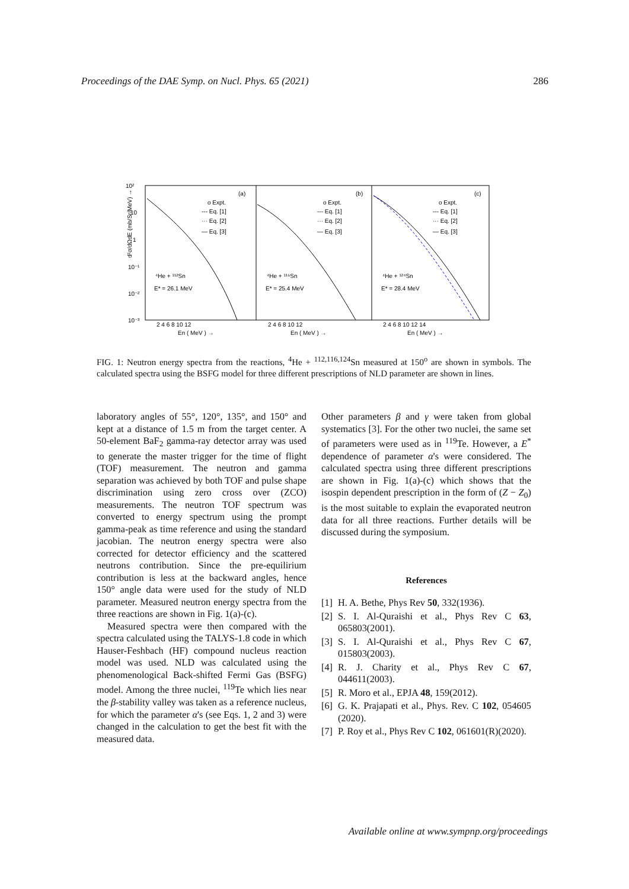Proceedings of the DAE Symp. on Nucl. Phys. 65 (2021) 286
10²
10
1
10⁻¹
10⁻²
10⁻³
(a)
(b)
(c)
⁴He + ¹¹²Sn
E* = 26.1 MeV
⁴He + ¹¹⁶Sn
E* = 25.4 MeV
⁴He + ¹²⁴Sn
E* = 28.4 MeV
o Expt.
--- Eq. [1]
··· Eq. [2]
— Eq. [3]
o Expt.
--- Eq. [1]
··· Eq. [2]
— Eq. [3]
o Expt.
--- Eq. [1]
··· Eq. [2]
— Eq. [3]
2 4 6 8 10 12
2 4 6 8 10 12
2 4 6 8 10 12 14
En ( MeV ) →
En ( MeV ) →
En ( MeV ) →
d²σ/dΩdE (mb/Sr/MeV) →
FIG. 1: Neutron energy spectra from the reactions, <sup>4</sup>He + <sup>112,116,124</sup>Sn measured at 150<sup>o</sup> are shown in symbols. The calculated spectra using the BSFG model for three different prescriptions of NLD parameter are shown in lines.
laboratory angles of 55°, 120°, 135°, and 150° and kept at a distance of 1.5 m from the target center. A 50-element BaF<sub>2</sub> gamma-ray detector array was used to generate the master trigger for the time of flight (TOF) measurement. The neutron and gamma separation was achieved by both TOF and pulse shape discrimination using zero cross over (ZCO) measurements. The neutron TOF spectrum was converted to energy spectrum using the prompt gamma-peak as time reference and using the standard jacobian. The neutron energy spectra were also corrected for detector efficiency and the scattered neutrons contribution. Since the pre-equilirium contribution is less at the backward angles, hence 150° angle data were used for the study of NLD parameter. Measured neutron energy spectra from the three reactions are shown in Fig. 1(a)-(c).
Measured spectra were then compared with the spectra calculated using the TALYS-1.8 code in which Hauser-Feshbach (HF) compound nucleus reaction model was used. NLD was calculated using the phenomenological Back-shifted Fermi Gas (BSFG) model. Among the three nuclei, <sup>119</sup>Te which lies near the β-stability valley was taken as a reference nucleus, for which the parameter α's (see Eqs. 1, 2 and 3) were changed in the calculation to get the best fit with the measured data.
Other parameters β and γ were taken from global systematics [3]. For the other two nuclei, the same set of parameters were used as in <sup>119</sup>Te. However, a E<sup>*</sup> dependence of parameter α's were considered. The calculated spectra using three different prescriptions are shown in Fig. 1(a)-(c) which shows that the isospin dependent prescription in the form of (Z − Z<sub>0</sub>) is the most suitable to explain the evaporated neutron data for all three reactions. Further details will be discussed during the symposium.
References
[1] H. A. Bethe, Phys Rev 50, 332(1936).
[2] S. I. Al-Quraishi et al., Phys Rev C 63, 065803(2001).
[3] S. I. Al-Quraishi et al., Phys Rev C 67, 015803(2003).
[4] R. J. Charity et al., Phys Rev C 67, 044611(2003).
[5] R. Moro et al., EPJA 48, 159(2012).
[6] G. K. Prajapati et al., Phys. Rev. C 102, 054605 (2020).
[7] P. Roy et al., Phys Rev C 102, 061601(R)(2020).
Available online at www.sympnp.org/proceedings